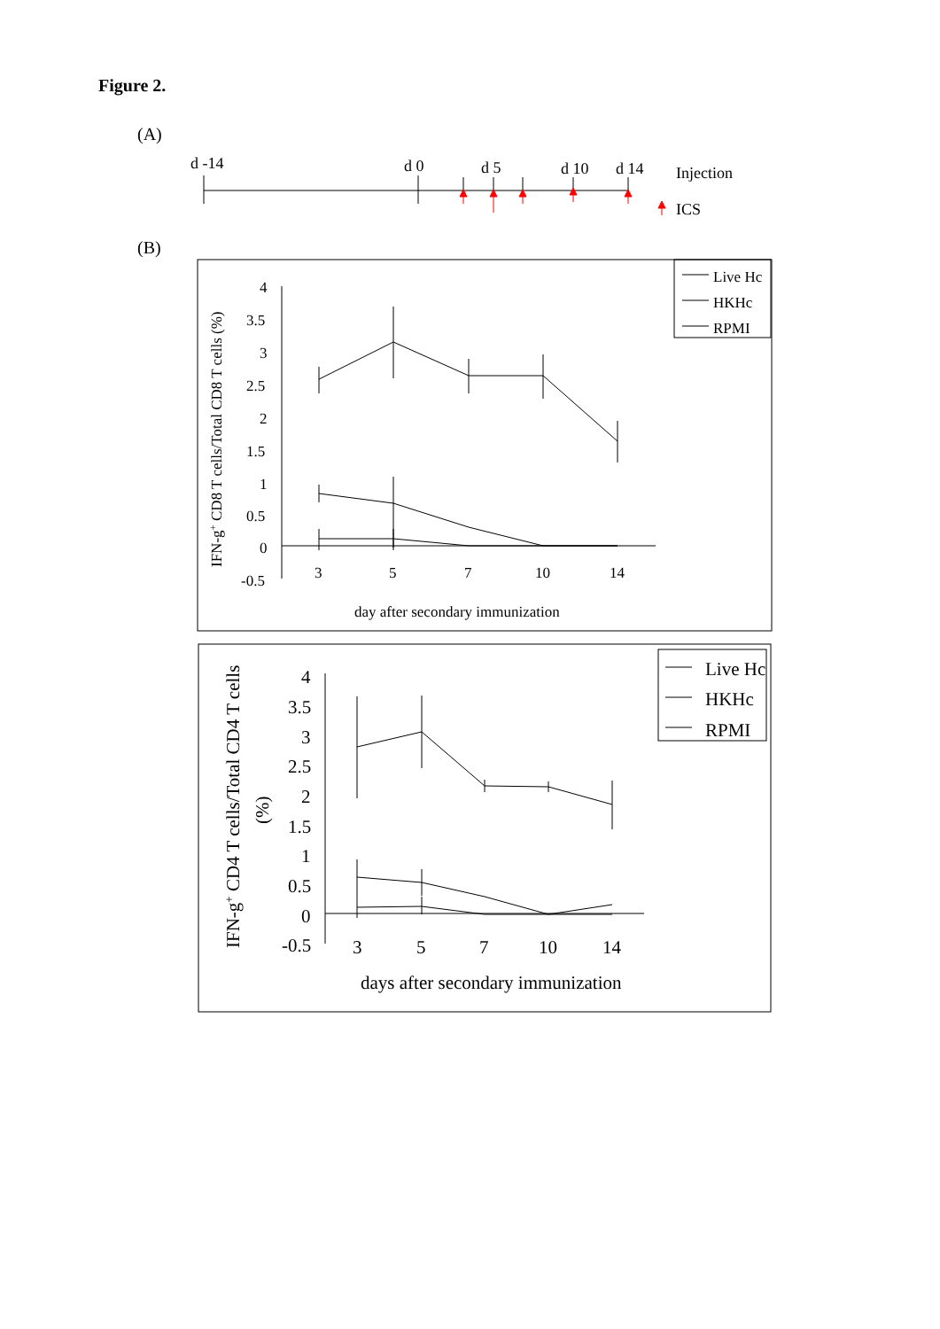Figure 2.
(A)
(B)
d -14
d 0
d 5
d 10
d 14
Injection
ICS
Live Hc
HKHc
RPMI
day after secondary immunization
IFN-g+ CD8 T cells/Total CD8 T cells (%)
4
3.5
3
2.5
2
1.5
1
0.5
0
-0.5
3
5
7
10
14
Live Hc
HKHc
RPMI
days after secondary immunization
IFN-g+ CD4 T cells/Total CD4 T cells
(%)
4
3.5
3
2.5
2
1.5
1
0.5
0
-0.5
3
5
7
10
14